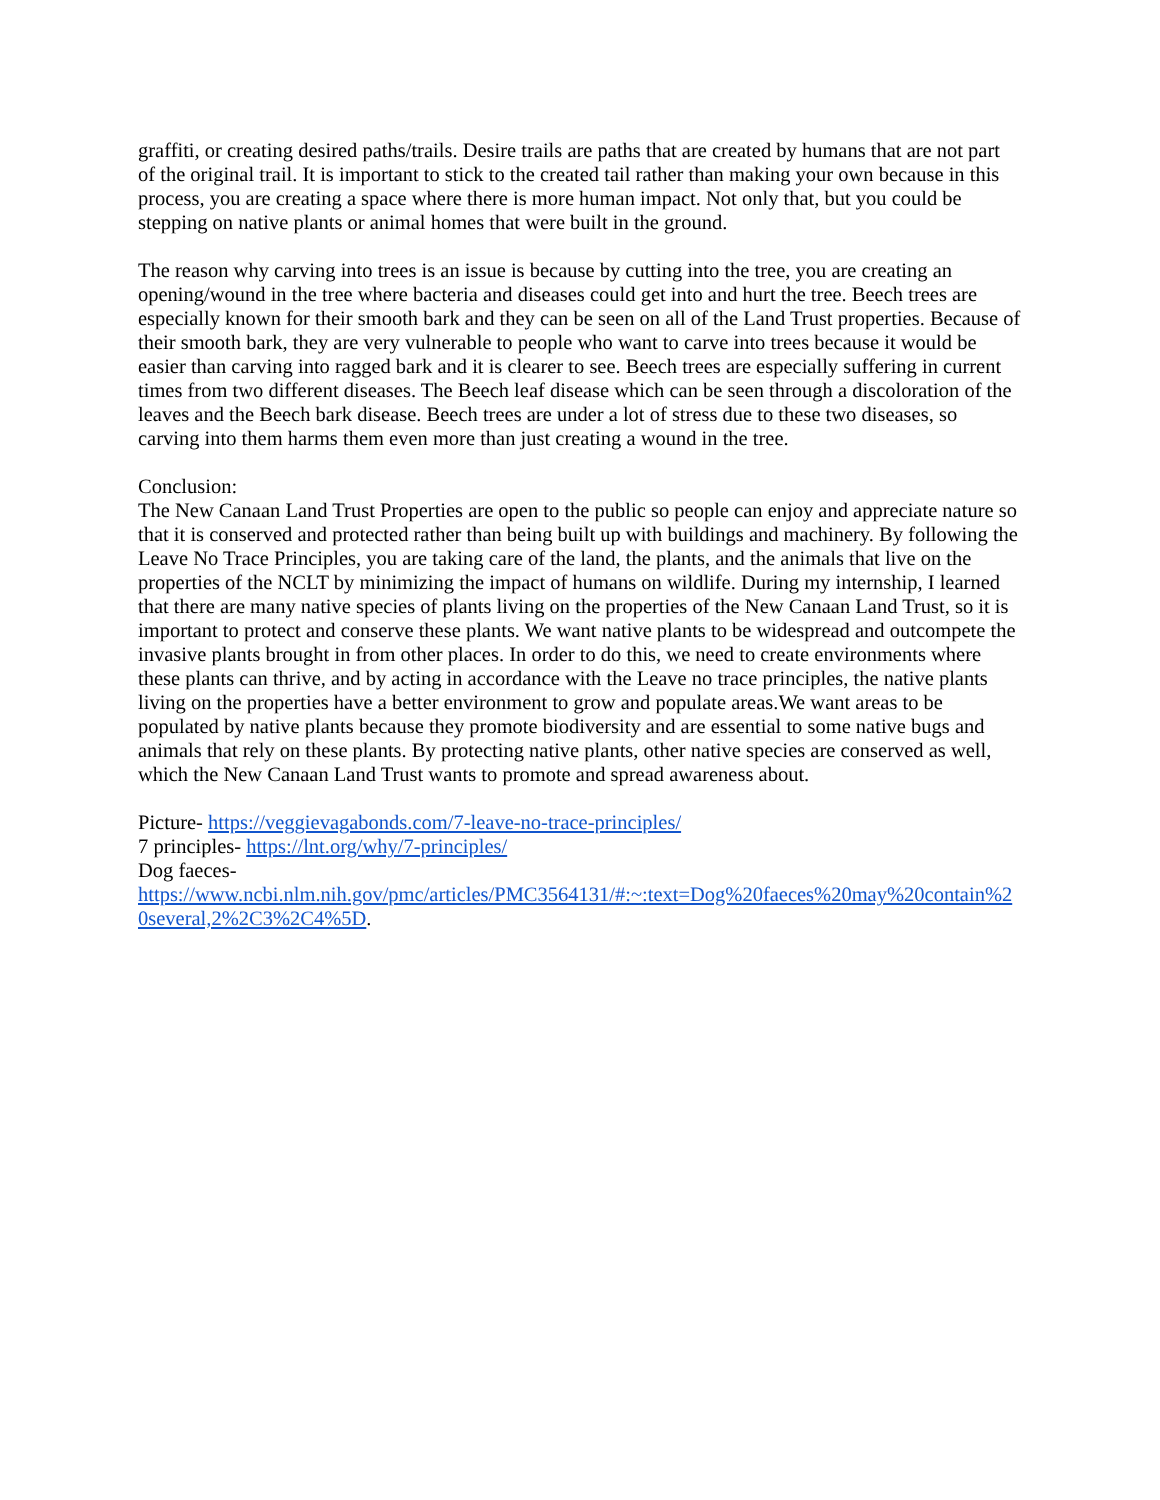graffiti, or creating desired paths/trails. Desire trails are paths that are created by humans that are not part of the original trail. It is important to stick to the created tail rather than making your own because in this process, you are creating a space where there is more human impact. Not only that, but you could be stepping on native plants or animal homes that were built in the ground.
The reason why carving into trees is an issue is because by cutting into the tree, you are creating an opening/wound in the tree where bacteria and diseases could get into and hurt the tree. Beech trees are especially known for their smooth bark and they can be seen on all of the Land Trust properties. Because of their smooth bark, they are very vulnerable to people who want to carve into trees because it would be easier than carving into ragged bark and it is clearer to see. Beech trees are especially suffering in current times from two different diseases. The Beech leaf disease which can be seen through a discoloration of the leaves and the Beech bark disease. Beech trees are under a lot of stress due to these two diseases, so carving into them harms them even more than just creating a wound in the tree.
Conclusion:
The New Canaan Land Trust Properties are open to the public so people can enjoy and appreciate nature so that it is conserved and protected rather than being built up with buildings and machinery. By following the Leave No Trace Principles, you are taking care of the land, the plants, and the animals that live on the properties of the NCLT by minimizing the impact of humans on wildlife. During my internship, I learned that there are many native species of plants living on the properties of the New Canaan Land Trust, so it is important to protect and conserve these plants. We want native plants to be widespread and outcompete the invasive plants brought in from other places. In order to do this, we need to create environments where these plants can thrive, and by acting in accordance with the Leave no trace principles, the native plants living on the properties have a better environment to grow and populate areas.We want areas to be populated by native plants because they promote biodiversity and are essential to some native bugs and animals that rely on these plants. By protecting native plants, other native species are conserved as well, which the New Canaan Land Trust wants to promote and spread awareness about.
Picture- https://veggievagabonds.com/7-leave-no-trace-principles/
7 principles- https://lnt.org/why/7-principles/
Dog faeces-
https://www.ncbi.nlm.nih.gov/pmc/articles/PMC3564131/#:~:text=Dog%20faeces%20may%20contain%20several,2%2C3%2C4%5D.